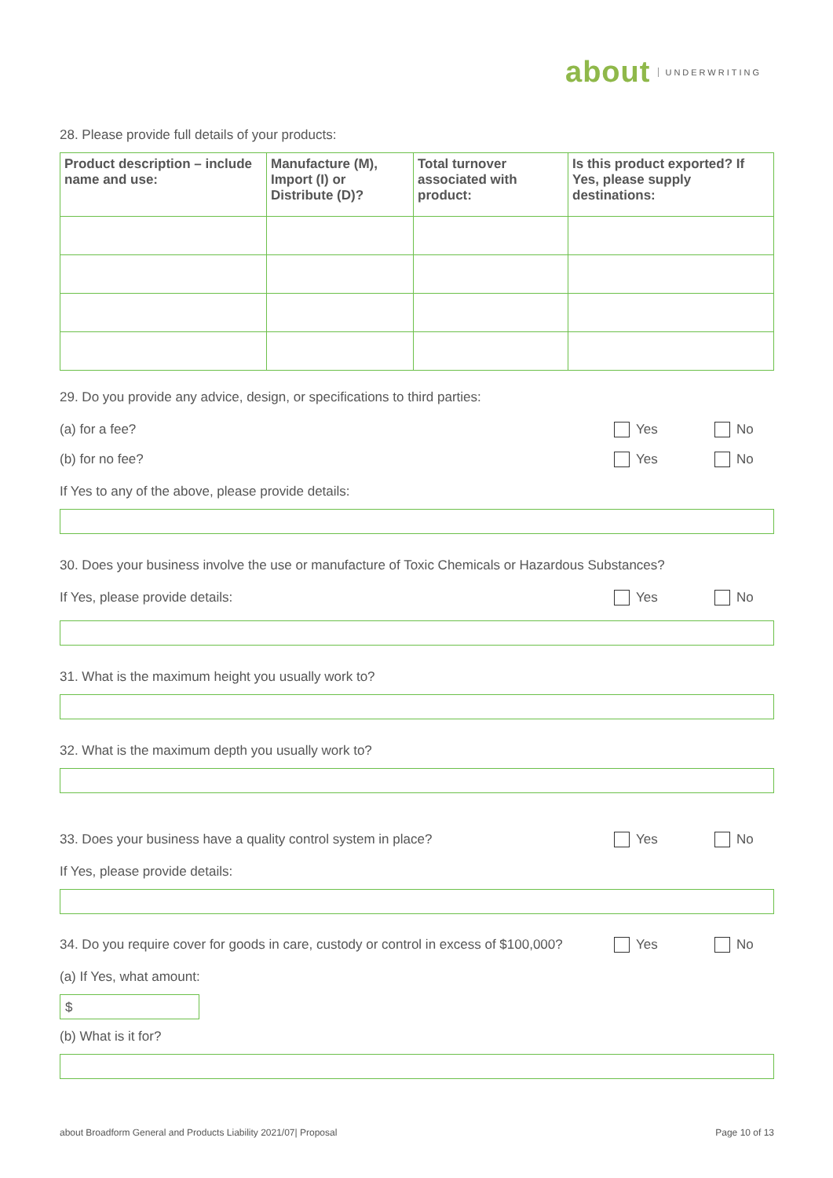about UNDERWRITING
28. Please provide full details of your products:
| Product description – include name and use: | Manufacture (M), Import (I) or Distribute (D)? | Total turnover associated with product: | Is this product exported? If Yes, please supply destinations: |
| --- | --- | --- | --- |
29. Do you provide any advice, design, or specifications to third parties:
(a) for a fee? Yes No
(b) for no fee? Yes No
If Yes to any of the above, please provide details:
30. Does your business involve the use or manufacture of Toxic Chemicals or Hazardous Substances?
If Yes, please provide details:
Yes No
31. What is the maximum height you usually work to?
32. What is the maximum depth you usually work to?
33. Does your business have a quality control system in place?
Yes No
If Yes, please provide details:
34. Do you require cover for goods in care, custody or control in excess of $100,000?
Yes No
(a) If Yes, what amount:
$
(b) What is it for?
about Broadform General and Products Liability 2021/07| Proposal Page 10 of 13